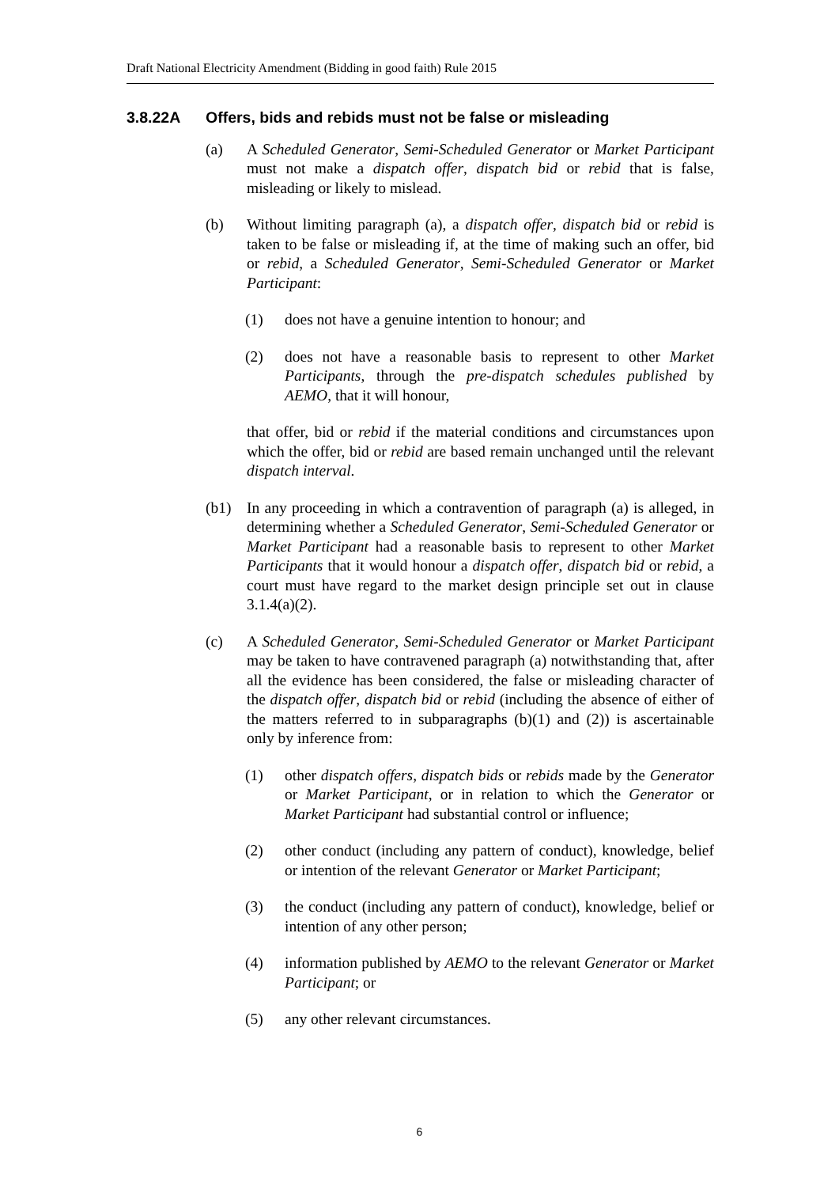Draft National Electricity Amendment (Bidding in good faith) Rule 2015
3.8.22A Offers, bids and rebids must not be false or misleading
(a) A Scheduled Generator, Semi-Scheduled Generator or Market Participant must not make a dispatch offer, dispatch bid or rebid that is false, misleading or likely to mislead.
(b) Without limiting paragraph (a), a dispatch offer, dispatch bid or rebid is taken to be false or misleading if, at the time of making such an offer, bid or rebid, a Scheduled Generator, Semi-Scheduled Generator or Market Participant:
(1) does not have a genuine intention to honour; and
(2) does not have a reasonable basis to represent to other Market Participants, through the pre-dispatch schedules published by AEMO, that it will honour,
that offer, bid or rebid if the material conditions and circumstances upon which the offer, bid or rebid are based remain unchanged until the relevant dispatch interval.
(b1) In any proceeding in which a contravention of paragraph (a) is alleged, in determining whether a Scheduled Generator, Semi-Scheduled Generator or Market Participant had a reasonable basis to represent to other Market Participants that it would honour a dispatch offer, dispatch bid or rebid, a court must have regard to the market design principle set out in clause 3.1.4(a)(2).
(c) A Scheduled Generator, Semi-Scheduled Generator or Market Participant may be taken to have contravened paragraph (a) notwithstanding that, after all the evidence has been considered, the false or misleading character of the dispatch offer, dispatch bid or rebid (including the absence of either of the matters referred to in subparagraphs (b)(1) and (2)) is ascertainable only by inference from:
(1) other dispatch offers, dispatch bids or rebids made by the Generator or Market Participant, or in relation to which the Generator or Market Participant had substantial control or influence;
(2) other conduct (including any pattern of conduct), knowledge, belief or intention of the relevant Generator or Market Participant;
(3) the conduct (including any pattern of conduct), knowledge, belief or intention of any other person;
(4) information published by AEMO to the relevant Generator or Market Participant; or
(5) any other relevant circumstances.
6